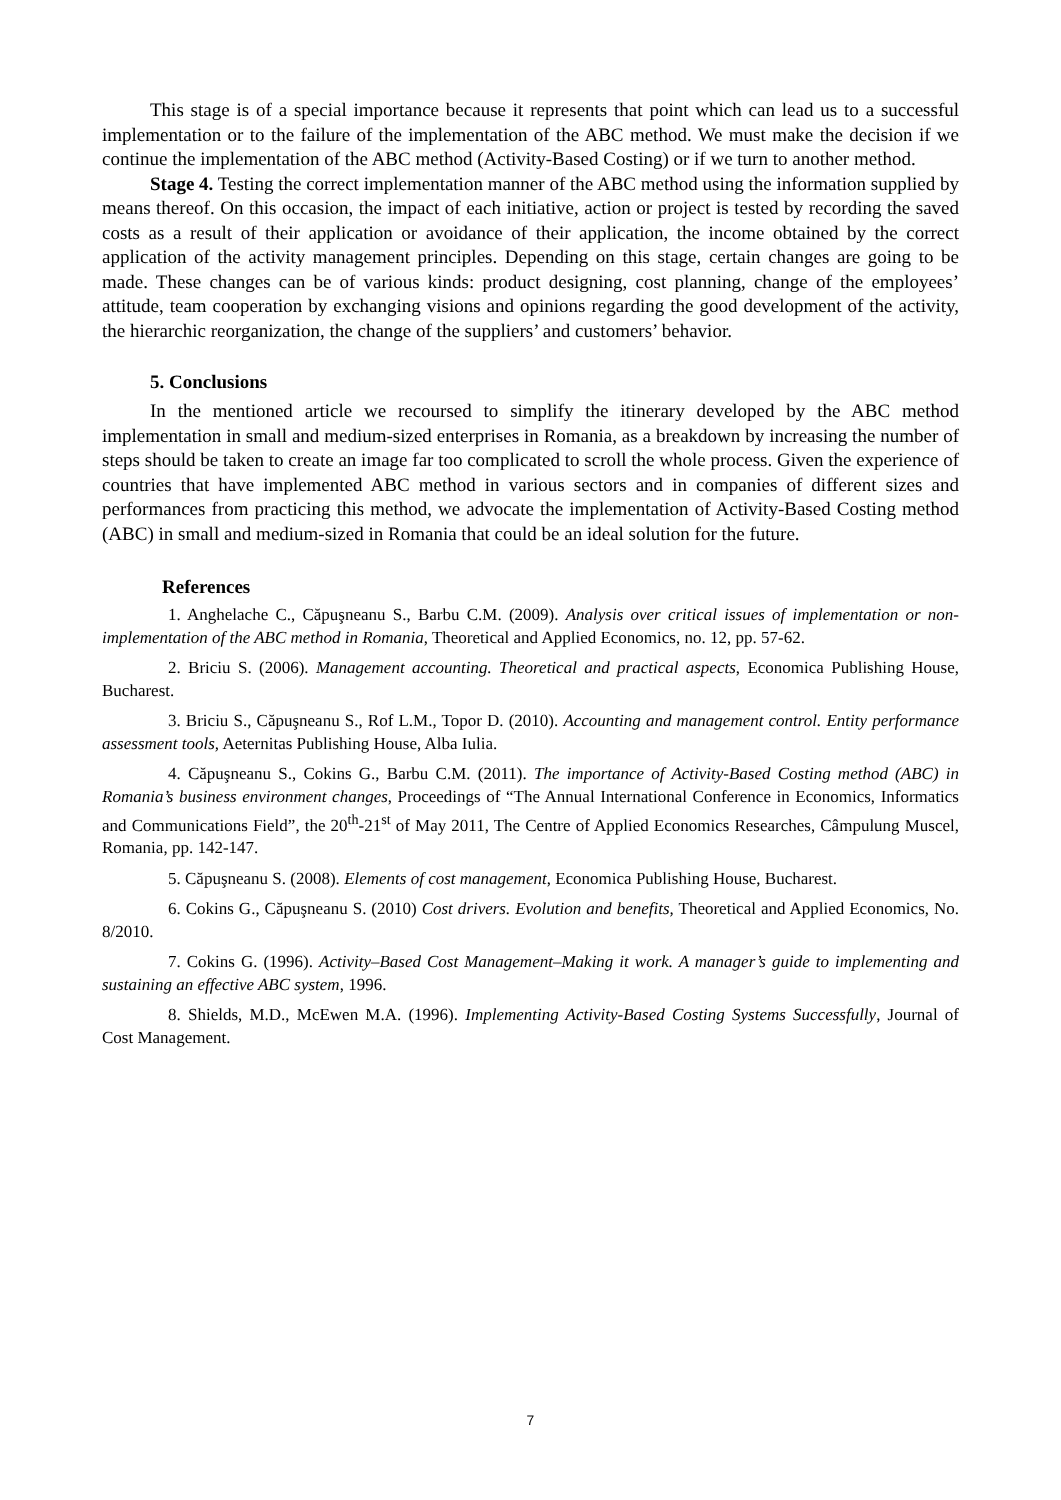This stage is of a special importance because it represents that point which can lead us to a successful implementation or to the failure of the implementation of the ABC method. We must make the decision if we continue the implementation of the ABC method (Activity-Based Costing) or if we turn to another method.
Stage 4. Testing the correct implementation manner of the ABC method using the information supplied by means thereof. On this occasion, the impact of each initiative, action or project is tested by recording the saved costs as a result of their application or avoidance of their application, the income obtained by the correct application of the activity management principles. Depending on this stage, certain changes are going to be made. These changes can be of various kinds: product designing, cost planning, change of the employees’ attitude, team cooperation by exchanging visions and opinions regarding the good development of the activity, the hierarchic reorganization, the change of the suppliers’ and customers’ behavior.
5. Conclusions
In the mentioned article we recoursed to simplify the itinerary developed by the ABC method implementation in small and medium-sized enterprises in Romania, as a breakdown by increasing the number of steps should be taken to create an image far too complicated to scroll the whole process. Given the experience of countries that have implemented ABC method in various sectors and in companies of different sizes and performances from practicing this method, we advocate the implementation of Activity-Based Costing method (ABC) in small and medium-sized in Romania that could be an ideal solution for the future.
References
1. Anghelache C., Căpuşneanu S., Barbu C.M. (2009). Analysis over critical issues of implementation or non-implementation of the ABC method in Romania, Theoretical and Applied Economics, no. 12, pp. 57-62.
2. Briciu S. (2006). Management accounting. Theoretical and practical aspects, Economica Publishing House, Bucharest.
3. Briciu S., Căpuşneanu S., Rof L.M., Topor D. (2010). Accounting and management control. Entity performance assessment tools, Aeternitas Publishing House, Alba Iulia.
4. Căpuşneanu S., Cokins G., Barbu C.M. (2011). The importance of Activity-Based Costing method (ABC) in Romania’s business environment changes, Proceedings of “The Annual International Conference in Economics, Informatics and Communications Field”, the 20<sup>th</sup>-21<sup>st</sup> of May 2011, The Centre of Applied Economics Researches, Câmpulung Muscel, Romania, pp. 142-147.
5. Căpuşneanu S. (2008). Elements of cost management, Economica Publishing House, Bucharest.
6. Cokins G., Căpuşneanu S. (2010) Cost drivers. Evolution and benefits, Theoretical and Applied Economics, No. 8/2010.
7. Cokins G. (1996). Activity–Based Cost Management–Making it work. A manager’s guide to implementing and sustaining an effective ABC system, 1996.
8. Shields, M.D., McEwen M.A. (1996). Implementing Activity-Based Costing Systems Successfully, Journal of Cost Management.
7